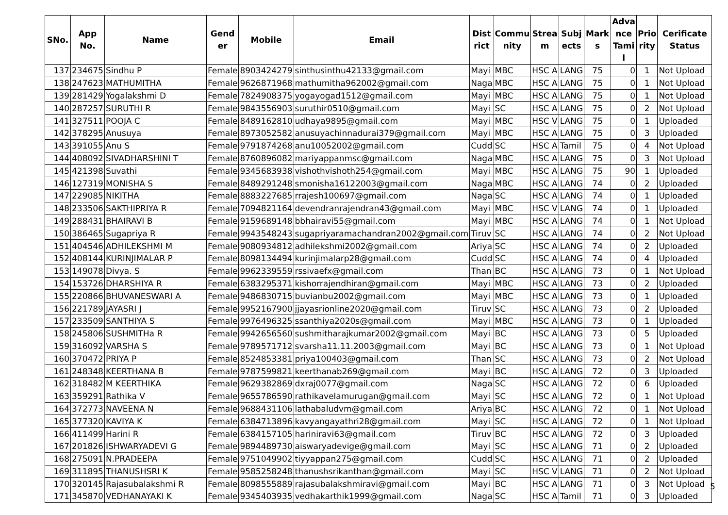| SNo. | App No. | Name | Gend er | Mobile | Email | Dist rict | Commu nity | Strea m | Subj ects | Mark s | Adva nce Tami l | Prio rity | Cerificate Status |
| --- | --- | --- | --- | --- | --- | --- | --- | --- | --- | --- | --- | --- | --- |
| 137 | 234675 | Sindhu P | Female | 8903424279 | sinthusinthu42133@gmail.com | Mayi | MBC | HSC A | LANG | 75 | 0 | 1 | Not Upload |
| 138 | 247623 | MATHUMITHA | Female | 9626871968 | mathumitha962002@gmail.com | Naga | MBC | HSC A | LANG | 75 | 0 | 1 | Not Upload |
| 139 | 281429 | Yogalakshmi D | Female | 7824908375 | yogayogad1512@gmail.com | Mayi | MBC | HSC A | LANG | 75 | 0 | 1 | Not Upload |
| 140 | 287257 | SURUTHI R | Female | 9843556903 | suruthir0510@gmail.com | Mayi | SC | HSC A | LANG | 75 | 0 | 2 | Not Upload |
| 141 | 327511 | POOJA C | Female | 8489162810 | udhaya9895@gmail.com | Mayi | MBC | HSC V | LANG | 75 | 0 | 1 | Uploaded |
| 142 | 378295 | Anusuya | Female | 8973052582 | anusuyachinnadurai379@gmail.com | Mayi | MBC | HSC A | LANG | 75 | 0 | 3 | Uploaded |
| 143 | 391055 | Anu S | Female | 9791874268 | anu10052002@gmail.com | Cudd | SC | HSC A | Tamil | 75 | 0 | 4 | Not Upload |
| 144 | 408092 | SIVADHARSHINI T | Female | 8760896082 | mariyappanmsc@gmail.com | Naga | MBC | HSC A | LANG | 75 | 0 | 3 | Not Upload |
| 145 | 421398 | Suvathi | Female | 9345683938 | vishothvishoth254@gmail.com | Mayi | MBC | HSC A | LANG | 75 | 90 | 1 | Uploaded |
| 146 | 127319 | MONISHA S | Female | 8489291248 | smonisha16122003@gmail.com | Naga | MBC | HSC A | LANG | 74 | 0 | 2 | Uploaded |
| 147 | 229085 | NIKITHA | Female | 8883227685 | rrajesh100697@gmail.com | Naga | SC | HSC A | LANG | 74 | 0 | 1 | Uploaded |
| 148 | 233506 | SAKTHIPRIYA R | Female | 7094821164 | devendranrajendran43@gmail.com | Mayi | MBC | HSC V | LANG | 74 | 0 | 1 | Uploaded |
| 149 | 288431 | BHAIRAVI B | Female | 9159689148 | bbhairavi55@gmail.com | Mayi | MBC | HSC A | LANG | 74 | 0 | 1 | Not Upload |
| 150 | 386465 | Sugapriya R | Female | 9943548243 | sugapriyaramachandran2002@gmail.com | Tiruv | SC | HSC A | LANG | 74 | 0 | 2 | Not Upload |
| 151 | 404546 | ADHILEKSHMI M | Female | 9080934812 | adhilekshmi2002@gmail.com | Ariya | SC | HSC A | LANG | 74 | 0 | 2 | Uploaded |
| 152 | 408144 | KURINJIMALAR P | Female | 8098134494 | kurinjimalarp28@gmail.com | Cudd | SC | HSC A | LANG | 74 | 0 | 4 | Uploaded |
| 153 | 149078 | Divya. S | Female | 9962339559 | rssivaefx@gmail.com | Than | BC | HSC A | LANG | 73 | 0 | 1 | Not Upload |
| 154 | 153726 | DHARSHIYA R | Female | 6383295371 | kishorrajendhiran@gmail.com | Mayi | MBC | HSC A | LANG | 73 | 0 | 2 | Uploaded |
| 155 | 220866 | BHUVANESWARI A | Female | 9486830715 | buvianbu2002@gmail.com | Mayi | MBC | HSC A | LANG | 73 | 0 | 1 | Uploaded |
| 156 | 221789 | JAYASRI J | Female | 9952167900 | jjayasrionline2020@gmail.com | Tiruv | SC | HSC A | LANG | 73 | 0 | 2 | Uploaded |
| 157 | 233509 | SANTHIYA S | Female | 9976496325 | ssanthiya2020s@gmail.com | Mayi | MBC | HSC A | LANG | 73 | 0 | 1 | Uploaded |
| 158 | 245806 | SUSHMITHa R | Female | 9942656560 | sushmitharajkumar2002@gmail.com | Mayi | BC | HSC A | LANG | 73 | 0 | 5 | Uploaded |
| 159 | 316092 | VARSHA S | Female | 9789571712 | svarsha11.11.2003@gmail.com | Mayi | BC | HSC A | LANG | 73 | 0 | 1 | Not Upload |
| 160 | 370472 | PRIYA P | Female | 8524853381 | priya100403@gmail.com | Than | SC | HSC A | LANG | 73 | 0 | 2 | Not Upload |
| 161 | 248348 | KEERTHANA B | Female | 9787599821 | keerthanab269@gmail.com | Mayi | BC | HSC A | LANG | 72 | 0 | 3 | Uploaded |
| 162 | 318482 | M KEERTHIKA | Female | 9629382869 | dxraj0077@gmail.com | Naga | SC | HSC A | LANG | 72 | 0 | 6 | Uploaded |
| 163 | 359291 | Rathika V | Female | 9655786590 | rathikavelamurugan@gmail.com | Mayi | SC | HSC A | LANG | 72 | 0 | 1 | Not Upload |
| 164 | 372773 | NAVEENA N | Female | 9688431106 | lathabaludvm@gmail.com | Ariya | BC | HSC A | LANG | 72 | 0 | 1 | Not Upload |
| 165 | 377320 | KAVIYA K | Female | 6384713896 | kavyangayathri28@gmail.com | Mayi | SC | HSC A | LANG | 72 | 0 | 1 | Not Upload |
| 166 | 411499 | Harini R | Female | 6384157105 | hariniravi63@gmail.com | Tiruv | BC | HSC A | LANG | 72 | 0 | 3 | Uploaded |
| 167 | 201826 | ISHWARYADEVI G | Female | 9894489730 | aiswaryadevige@gmail.com | Mayi | SC | HSC A | LANG | 71 | 0 | 2 | Uploaded |
| 168 | 275091 | N.PRADEEPA | Female | 9751049902 | tiyyappan275@gmail.com | Cudd | SC | HSC A | LANG | 71 | 0 | 2 | Uploaded |
| 169 | 311895 | THANUSHSRI K | Female | 9585258248 | thanushsrikanthan@gmail.com | Mayi | SC | HSC V | LANG | 71 | 0 | 2 | Not Upload |
| 170 | 320145 | Rajasubalakshmi R | Female | 8098555889 | rajasubalakshmiravi@gmail.com | Mayi | BC | HSC A | LANG | 71 | 0 | 3 | Not Upload |
| 171 | 345870 | VEDHANAYAKI K | Female | 9345403935 | vedhakarthik1999@gmail.com | Naga | SC | HSC A | Tamil | 71 | 0 | 3 | Uploaded |
5